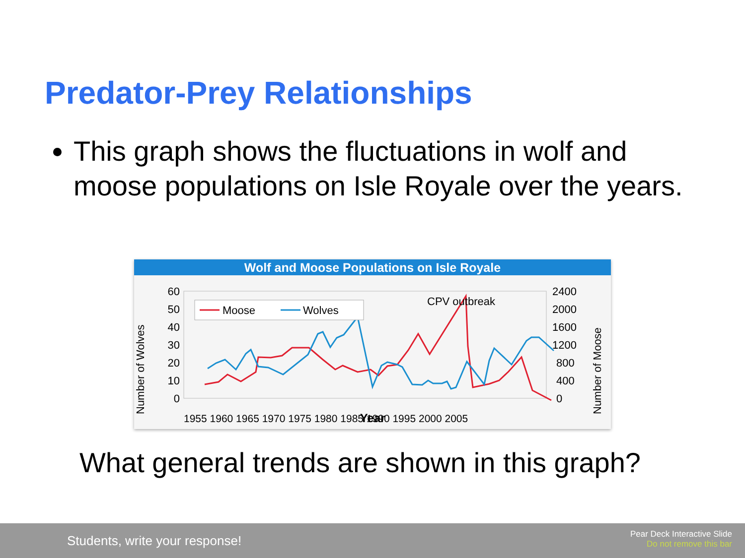Predator-Prey Relationships
This graph shows the fluctuations in wolf and moose populations on Isle Royale over the years.
Wolf and Moose Populations on Isle Royale
Number of Wolves
Number of Moose
60
50
40
30
20
10
0
2400
2000
1600
1200
800
400
0
Moose
Wolves
CPV outbreak
1955 1960 1965 1970 1975 1980 1985 1990 1995 2000 2005
Year
What general trends are shown in this graph?
Students, write your response!
Pear Deck Interactive Slide
Do not remove this bar